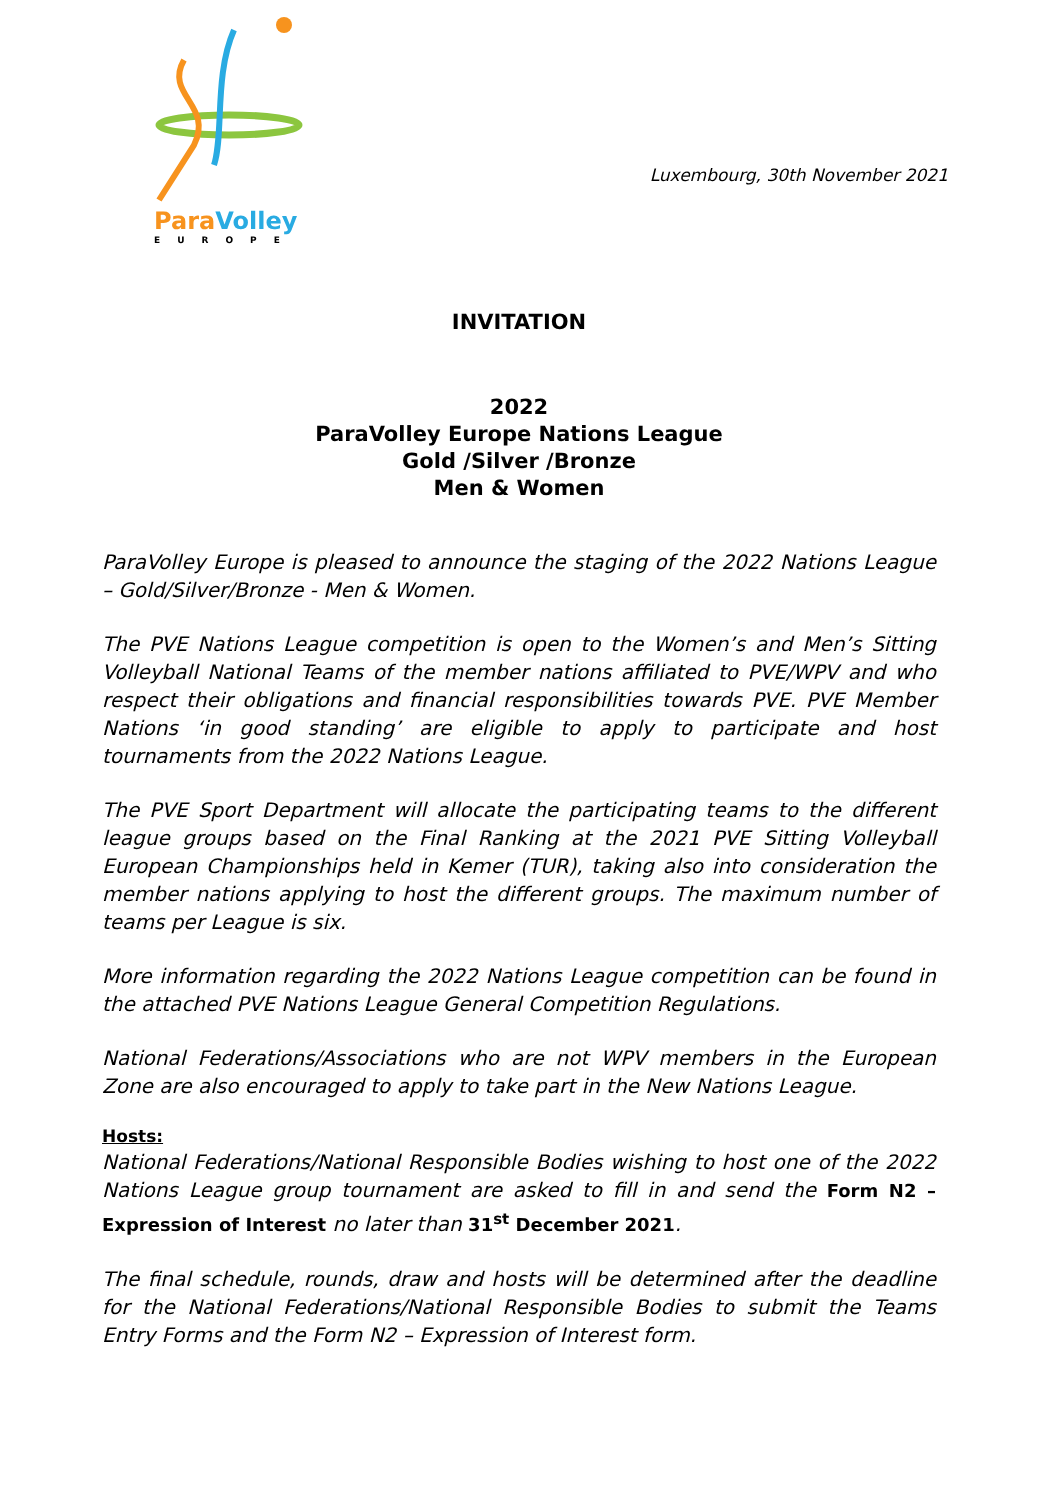ParaVolley
EUROPE
Luxembourg, 30th November 2021
INVITATION
2022
ParaVolley Europe Nations League
Gold /Silver /Bronze
Men & Women
ParaVolley Europe is pleased to announce the staging of the 2022 Nations League – Gold/Silver/Bronze - Men & Women.
The PVE Nations League competition is open to the Women’s and Men’s Sitting Volleyball National Teams of the member nations affiliated to PVE/WPV and who respect their obligations and financial responsibilities towards PVE. PVE Member Nations ‘in good standing’ are eligible to apply to participate and host tournaments from the 2022 Nations League.
The PVE Sport Department will allocate the participating teams to the different league groups based on the Final Ranking at the 2021 PVE Sitting Volleyball European Championships held in Kemer (TUR), taking also into consideration the member nations applying to host the different groups. The maximum number of teams per League is six.
More information regarding the 2022 Nations League competition can be found in the attached PVE Nations League General Competition Regulations.
National Federations/Associations who are not WPV members in the European Zone are also encouraged to apply to take part in the New Nations League.
Hosts:
National Federations/National Responsible Bodies wishing to host one of the 2022 Nations League group tournament are asked to fill in and send the Form N2 – Expression of Interest no later than 31<sup>st</sup> December 2021.
The final schedule, rounds, draw and hosts will be determined after the deadline for the National Federations/National Responsible Bodies to submit the Teams Entry Forms and the Form N2 – Expression of Interest form.